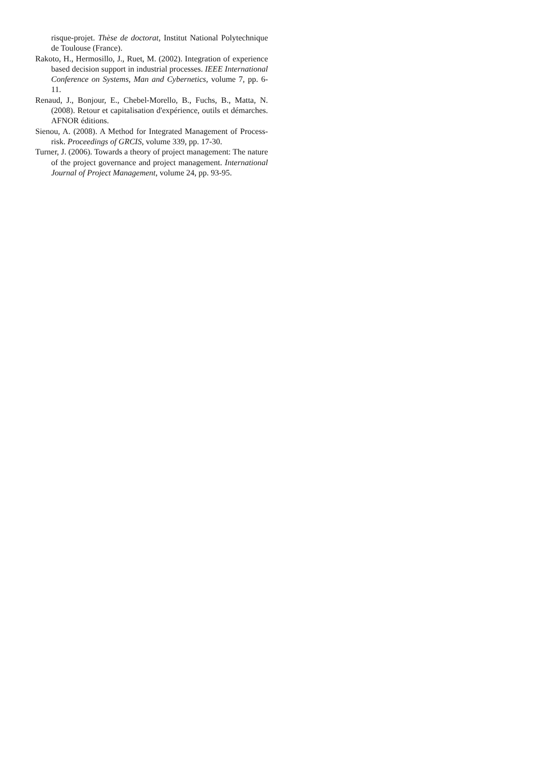risque-projet. Thèse de doctorat, Institut National Polytechnique de Toulouse (France).
Rakoto, H., Hermosillo, J., Ruet, M. (2002). Integration of experience based decision support in industrial processes. IEEE International Conference on Systems, Man and Cybernetics, volume 7, pp. 6-11.
Renaud, J., Bonjour, E., Chebel-Morello, B., Fuchs, B., Matta, N. (2008). Retour et capitalisation d'expérience, outils et démarches. AFNOR éditions.
Sienou, A. (2008). A Method for Integrated Management of Process-risk. Proceedings of GRCIS, volume 339, pp. 17-30.
Turner, J. (2006). Towards a theory of project management: The nature of the project governance and project management. International Journal of Project Management, volume 24, pp. 93-95.